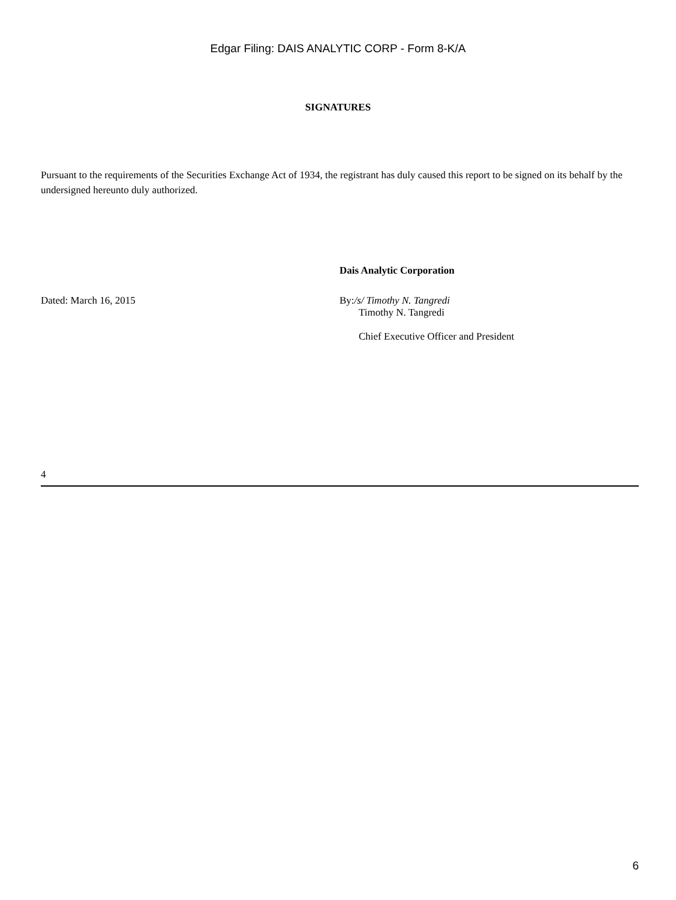Edgar Filing: DAIS ANALYTIC CORP - Form 8-K/A
SIGNATURES
Pursuant to the requirements of the Securities Exchange Act of 1934, the registrant has duly caused this report to be signed on its behalf by the undersigned hereunto duly authorized.
Dais Analytic Corporation
Dated: March 16, 2015 By:/s/ Timothy N. Tangredi
Timothy N. Tangredi
Chief Executive Officer and President
4
6